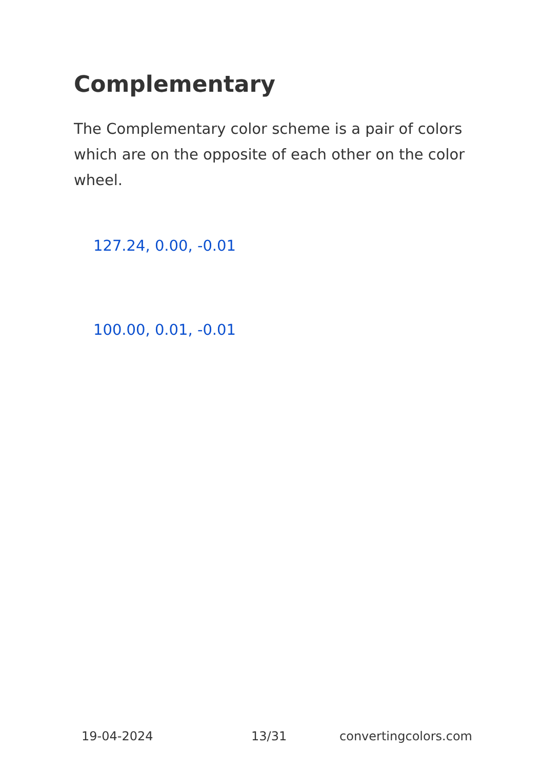Complementary
The Complementary color scheme is a pair of colors which are on the opposite of each other on the color wheel.
127.24, 0.00, -0.01
100.00, 0.01, -0.01
19-04-2024 13/31 convertingcolors.com